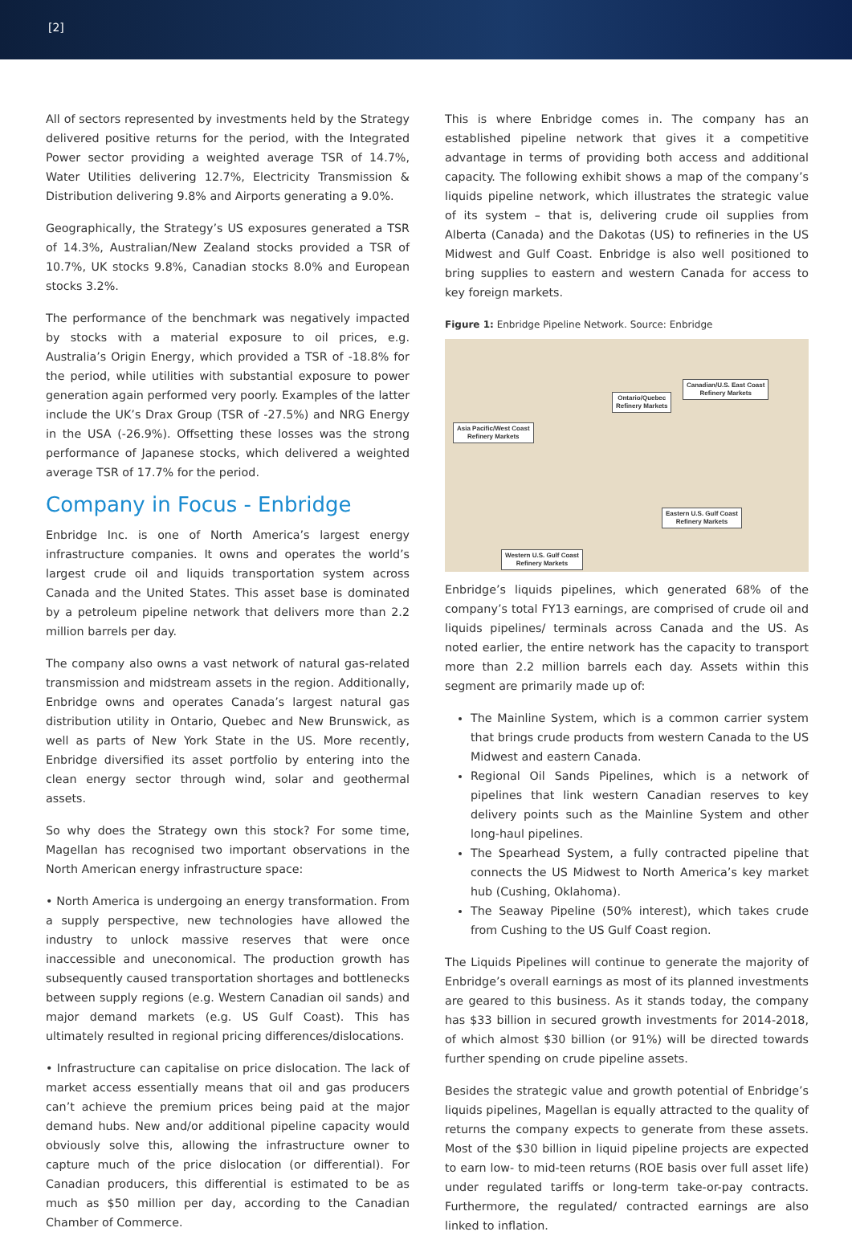[2]
All of sectors represented by investments held by the Strategy delivered positive returns for the period, with the Integrated Power sector providing a weighted average TSR of 14.7%, Water Utilities delivering 12.7%, Electricity Transmission & Distribution delivering 9.8% and Airports generating a 9.0%.
Geographically, the Strategy’s US exposures generated a TSR of 14.3%, Australian/New Zealand stocks provided a TSR of 10.7%, UK stocks 9.8%, Canadian stocks 8.0% and European stocks 3.2%.
The performance of the benchmark was negatively impacted by stocks with a material exposure to oil prices, e.g. Australia’s Origin Energy, which provided a TSR of -18.8% for the period, while utilities with substantial exposure to power generation again performed very poorly. Examples of the latter include the UK’s Drax Group (TSR of -27.5%) and NRG Energy in the USA (-26.9%). Offsetting these losses was the strong performance of Japanese stocks, which delivered a weighted average TSR of 17.7% for the period.
Company in Focus - Enbridge
Enbridge Inc. is one of North America’s largest energy infrastructure companies. It owns and operates the world’s largest crude oil and liquids transportation system across Canada and the United States. This asset base is dominated by a petroleum pipeline network that delivers more than 2.2 million barrels per day.
The company also owns a vast network of natural gas-related transmission and midstream assets in the region. Additionally, Enbridge owns and operates Canada’s largest natural gas distribution utility in Ontario, Quebec and New Brunswick, as well as parts of New York State in the US. More recently, Enbridge diversified its asset portfolio by entering into the clean energy sector through wind, solar and geothermal assets.
So why does the Strategy own this stock? For some time, Magellan has recognised two important observations in the North American energy infrastructure space:
• North America is undergoing an energy transformation. From a supply perspective, new technologies have allowed the industry to unlock massive reserves that were once inaccessible and uneconomical. The production growth has subsequently caused transportation shortages and bottlenecks between supply regions (e.g. Western Canadian oil sands) and major demand markets (e.g. US Gulf Coast). This has ultimately resulted in regional pricing differences/dislocations.
• Infrastructure can capitalise on price dislocation. The lack of market access essentially means that oil and gas producers can’t achieve the premium prices being paid at the major demand hubs. New and/or additional pipeline capacity would obviously solve this, allowing the infrastructure owner to capture much of the price dislocation (or differential). For Canadian producers, this differential is estimated to be as much as $50 million per day, according to the Canadian Chamber of Commerce.
This is where Enbridge comes in. The company has an established pipeline network that gives it a competitive advantage in terms of providing both access and additional capacity. The following exhibit shows a map of the company’s liquids pipeline network, which illustrates the strategic value of its system – that is, delivering crude oil supplies from Alberta (Canada) and the Dakotas (US) to refineries in the US Midwest and Gulf Coast. Enbridge is also well positioned to bring supplies to eastern and western Canada for access to key foreign markets.
Figure 1: Enbridge Pipeline Network. Source: Enbridge
Asia Pacific/West Coast
Refinery Markets
Ontario/Quebec
Refinery Markets
Canadian/U.S. East Coast
Refinery Markets
Eastern U.S. Gulf Coast
Refinery Markets
Western U.S. Gulf Coast
Refinery Markets
Enbridge’s liquids pipelines, which generated 68% of the company’s total FY13 earnings, are comprised of crude oil and liquids pipelines/ terminals across Canada and the US. As noted earlier, the entire network has the capacity to transport more than 2.2 million barrels each day. Assets within this segment are primarily made up of:
The Mainline System, which is a common carrier system that brings crude products from western Canada to the US Midwest and eastern Canada.
Regional Oil Sands Pipelines, which is a network of pipelines that link western Canadian reserves to key delivery points such as the Mainline System and other long-haul pipelines.
The Spearhead System, a fully contracted pipeline that connects the US Midwest to North America’s key market hub (Cushing, Oklahoma).
The Seaway Pipeline (50% interest), which takes crude from Cushing to the US Gulf Coast region.
The Liquids Pipelines will continue to generate the majority of Enbridge’s overall earnings as most of its planned investments are geared to this business. As it stands today, the company has $33 billion in secured growth investments for 2014-2018, of which almost $30 billion (or 91%) will be directed towards further spending on crude pipeline assets.
Besides the strategic value and growth potential of Enbridge’s liquids pipelines, Magellan is equally attracted to the quality of returns the company expects to generate from these assets. Most of the $30 billion in liquid pipeline projects are expected to earn low- to mid-teen returns (ROE basis over full asset life) under regulated tariffs or long-term take-or-pay contracts. Furthermore, the regulated/ contracted earnings are also linked to inflation.